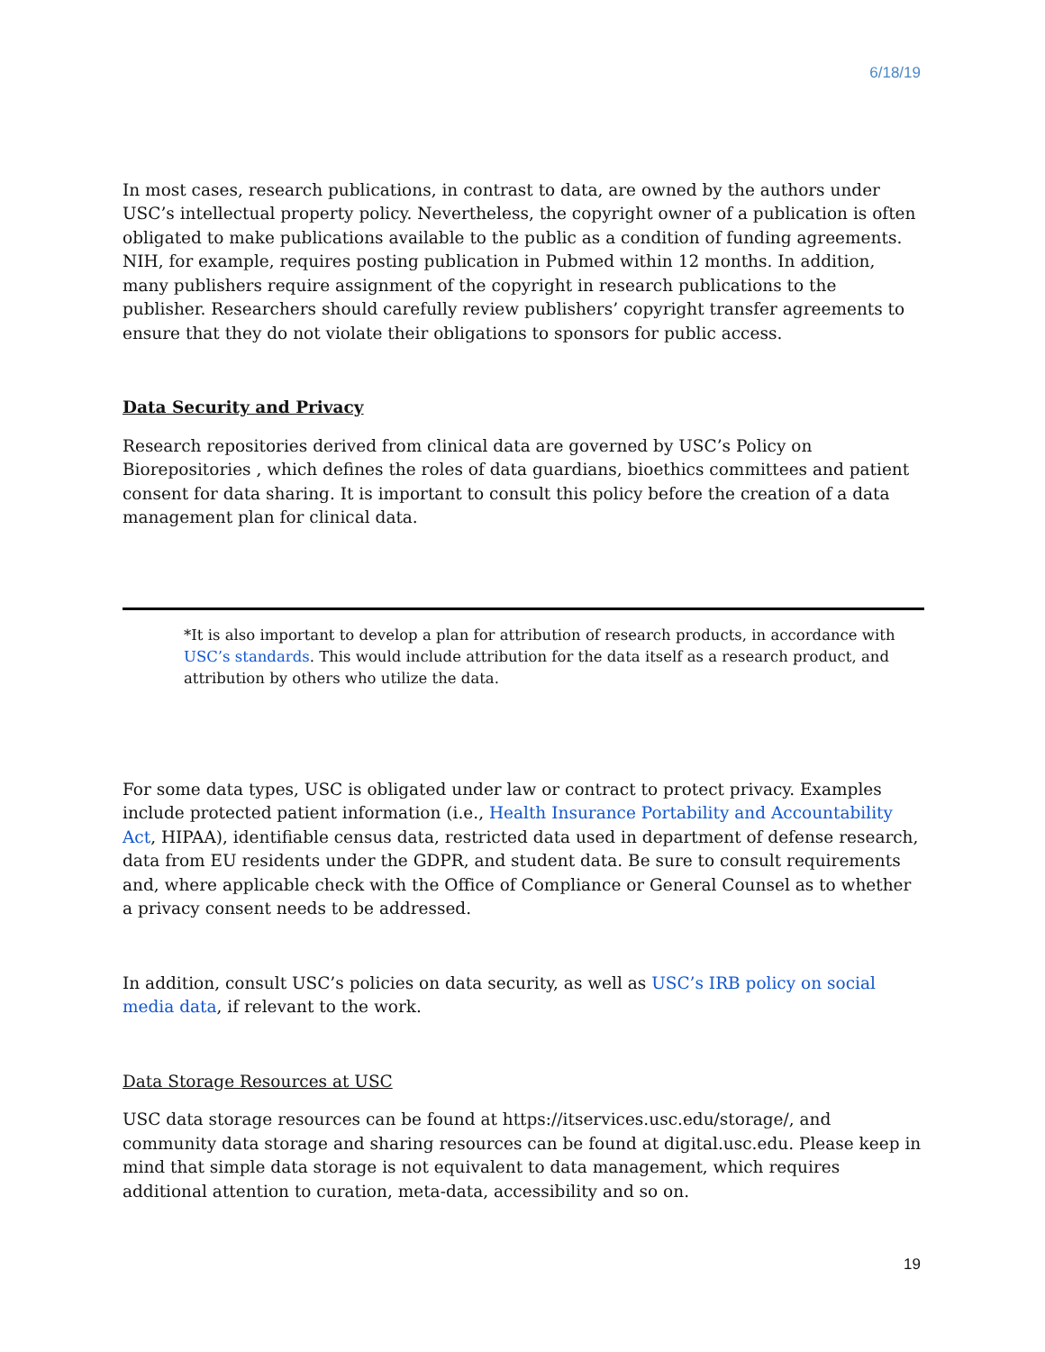6/18/19
In most cases, research publications, in contrast to data, are owned by the authors under USC’s intellectual property policy. Nevertheless, the copyright owner of a publication is often obligated to make publications available to the public as a condition of funding agreements. NIH, for example, requires posting publication in Pubmed within 12 months. In addition, many publishers require assignment of the copyright in research publications to the publisher. Researchers should carefully review publishers’ copyright transfer agreements to ensure that they do not violate their obligations to sponsors for public access.
Data Security and Privacy
Research repositories derived from clinical data are governed by USC’s Policy on Biorepositories , which defines the roles of data guardians, bioethics committees and patient consent for data sharing. It is important to consult this policy before the creation of a data management plan for clinical data.
*It is also important to develop a plan for attribution of research products, in accordance with USC’s standards. This would include attribution for the data itself as a research product, and attribution by others who utilize the data.
For some data types, USC is obligated under law or contract to protect privacy. Examples include protected patient information (i.e., Health Insurance Portability and Accountability Act, HIPAA), identifiable census data, restricted data used in department of defense research, data from EU residents under the GDPR, and student data. Be sure to consult requirements and, where applicable check with the Office of Compliance or General Counsel as to whether a privacy consent needs to be addressed.
In addition, consult USC’s policies on data security, as well as USC’s IRB policy on social media data, if relevant to the work.
Data Storage Resources at USC
USC data storage resources can be found at https://itservices.usc.edu/storage/, and community data storage and sharing resources can be found at digital.usc.edu. Please keep in mind that simple data storage is not equivalent to data management, which requires additional attention to curation, meta-data, accessibility and so on.
19